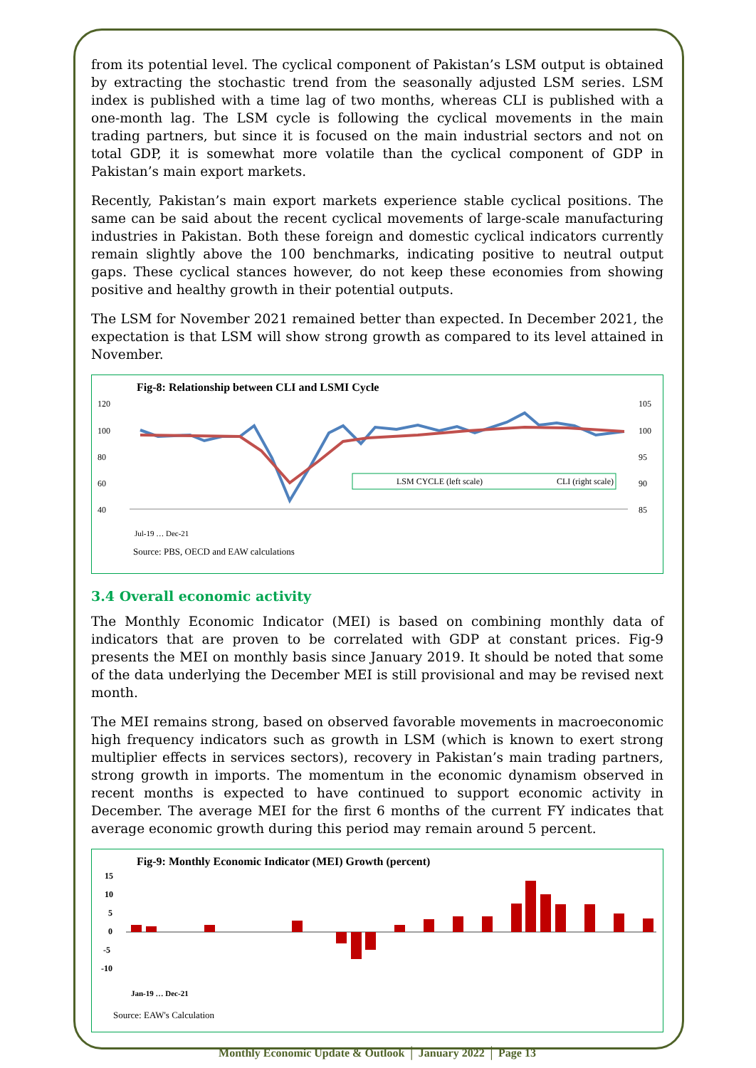from its potential level. The cyclical component of Pakistan’s LSM output is obtained by extracting the stochastic trend from the seasonally adjusted LSM series. LSM index is published with a time lag of two months, whereas CLI is published with a one-month lag. The LSM cycle is following the cyclical movements in the main trading partners, but since it is focused on the main industrial sectors and not on total GDP, it is somewhat more volatile than the cyclical component of GDP in Pakistan’s main export markets.
Recently, Pakistan’s main export markets experience stable cyclical positions. The same can be said about the recent cyclical movements of large-scale manufacturing industries in Pakistan. Both these foreign and domestic cyclical indicators currently remain slightly above the 100 benchmarks, indicating positive to neutral output gaps. These cyclical stances however, do not keep these economies from showing positive and healthy growth in their potential outputs.
The LSM for November 2021 remained better than expected. In December 2021, the expectation is that LSM will show strong growth as compared to its level attained in November.
Fig-8: Relationship between CLI and LSMI Cycle
120
100
80
60
40
105
100
95
90
85
LSM CYCLE (left scale)
CLI (right scale)
Jul-19 … Dec-21
Source: PBS, OECD and EAW calculations
3.4 Overall economic activity
The Monthly Economic Indicator (MEI) is based on combining monthly data of indicators that are proven to be correlated with GDP at constant prices. Fig-9 presents the MEI on monthly basis since January 2019. It should be noted that some of the data underlying the December MEI is still provisional and may be revised next month.
The MEI remains strong, based on observed favorable movements in macroeconomic high frequency indicators such as growth in LSM (which is known to exert strong multiplier effects in services sectors), recovery in Pakistan’s main trading partners, strong growth in imports. The momentum in the economic dynamism observed in recent months is expected to have continued to support economic activity in December. The average MEI for the first 6 months of the current FY indicates that average economic growth during this period may remain around 5 percent.
Fig-9: Monthly Economic Indicator (MEI) Growth (percent)
15
10
5
0
-5
-10
Jan-19 … Dec-21
Source: EAW's Calculation
Monthly Economic Update & Outlook │ January 2022 │ Page 13